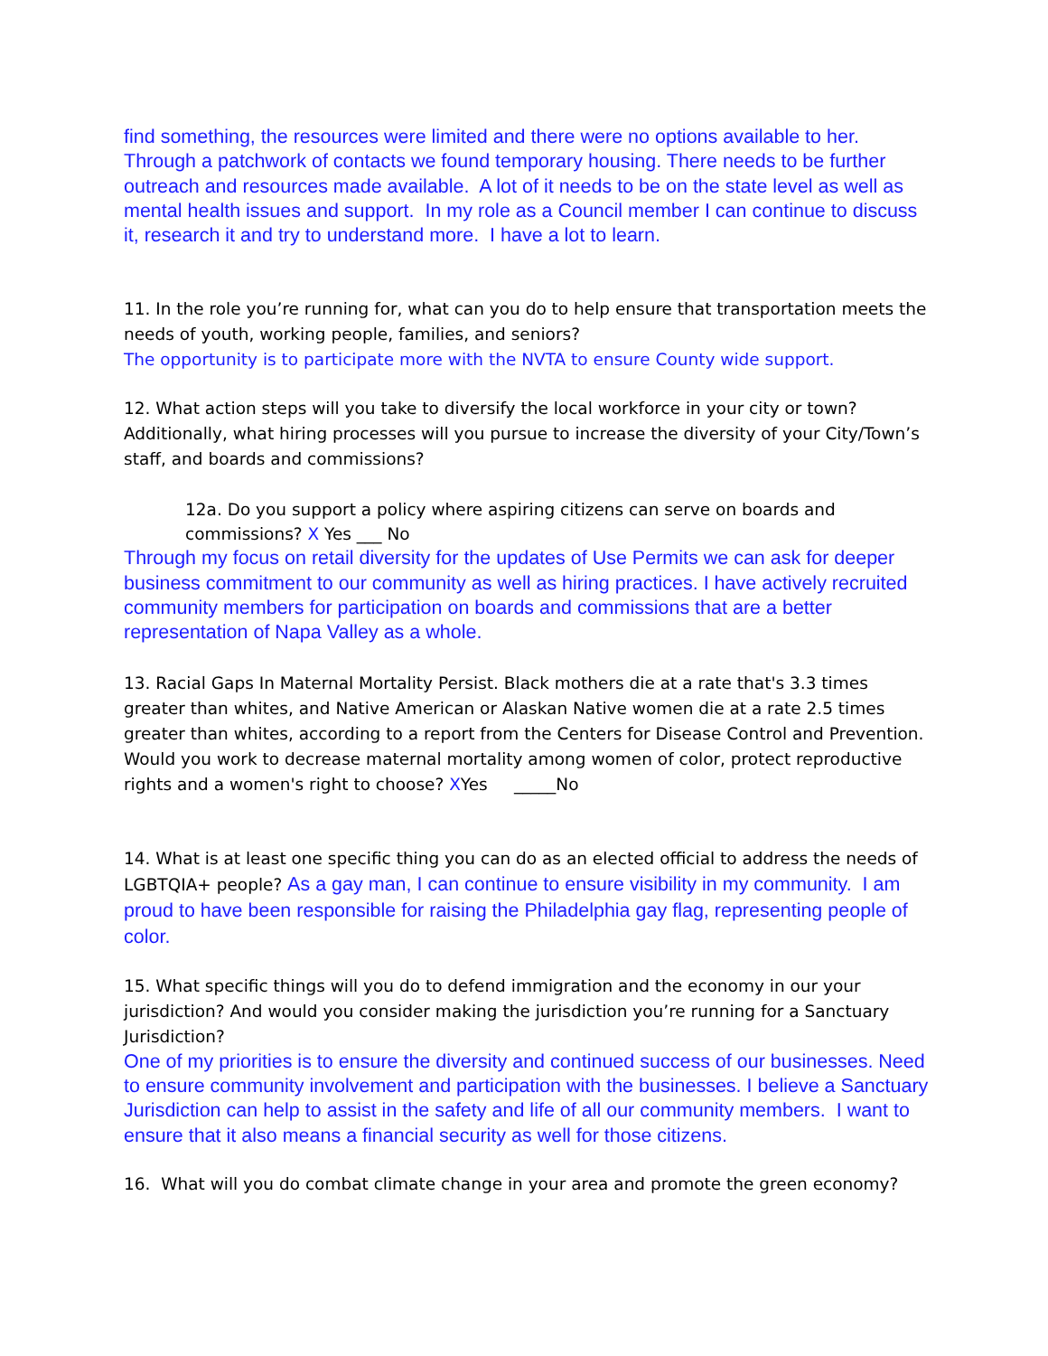find something, the resources were limited and there were no options available to her. Through a patchwork of contacts we found temporary housing. There needs to be further outreach and resources made available. A lot of it needs to be on the state level as well as mental health issues and support. In my role as a Council member I can continue to discuss it, research it and try to understand more. I have a lot to learn.
11. In the role you’re running for, what can you do to help ensure that transportation meets the needs of youth, working people, families, and seniors?
The opportunity is to participate more with the NVTA to ensure County wide support.
12. What action steps will you take to diversify the local workforce in your city or town? Additionally, what hiring processes will you pursue to increase the diversity of your City/Town’s staff, and boards and commissions?
12a. Do you support a policy where aspiring citizens can serve on boards and commissions? X Yes ___ No
Through my focus on retail diversity for the updates of Use Permits we can ask for deeper business commitment to our community as well as hiring practices. I have actively recruited community members for participation on boards and commissions that are a better representation of Napa Valley as a whole.
13. Racial Gaps In Maternal Mortality Persist. Black mothers die at a rate that's 3.3 times greater than whites, and Native American or Alaskan Native women die at a rate 2.5 times greater than whites, according to a report from the Centers for Disease Control and Prevention. Would you work to decrease maternal mortality among women of color, protect reproductive rights and a women's right to choose? XYes _____No
14. What is at least one specific thing you can do as an elected official to address the needs of LGBTQIA+ people? As a gay man, I can continue to ensure visibility in my community. I am proud to have been responsible for raising the Philadelphia gay flag, representing people of color.
15. What specific things will you do to defend immigration and the economy in our your jurisdiction? And would you consider making the jurisdiction you’re running for a Sanctuary Jurisdiction?
One of my priorities is to ensure the diversity and continued success of our businesses. Need to ensure community involvement and participation with the businesses. I believe a Sanctuary Jurisdiction can help to assist in the safety and life of all our community members. I want to ensure that it also means a financial security as well for those citizens.
16. What will you do combat climate change in your area and promote the green economy?